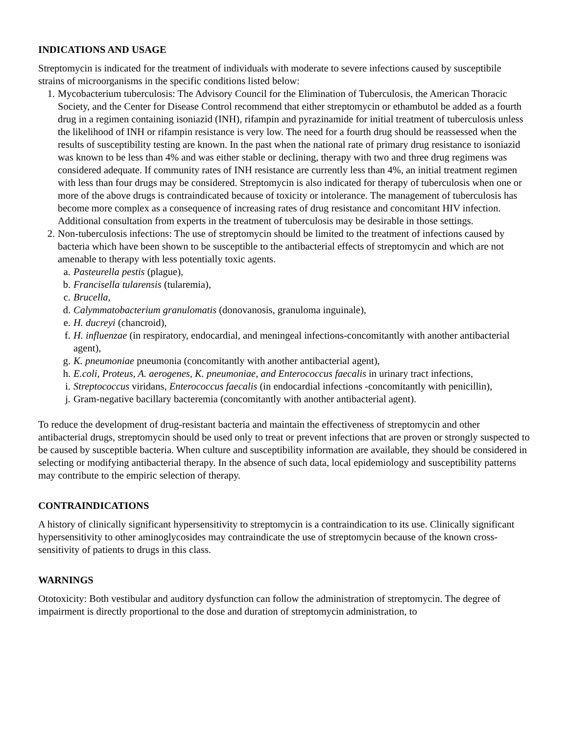INDICATIONS AND USAGE
Streptomycin is indicated for the treatment of individuals with moderate to severe infections caused by susceptibile strains of microorganisms in the specific conditions listed below:
1. Mycobacterium tuberculosis: The Advisory Council for the Elimination of Tuberculosis, the American Thoracic Society, and the Center for Disease Control recommend that either streptomycin or ethambutol be added as a fourth drug in a regimen containing isoniazid (INH), rifampin and pyrazinamide for initial treatment of tuberculosis unless the likelihood of INH or rifampin resistance is very low. The need for a fourth drug should be reassessed when the results of susceptibility testing are known. In the past when the national rate of primary drug resistance to isoniazid was known to be less than 4% and was either stable or declining, therapy with two and three drug regimens was considered adequate. If community rates of INH resistance are currently less than 4%, an initial treatment regimen with less than four drugs may be considered. Streptomycin is also indicated for therapy of tuberculosis when one or more of the above drugs is contraindicated because of toxicity or intolerance. The management of tuberculosis has become more complex as a consequence of increasing rates of drug resistance and concomitant HIV infection. Additional consultation from experts in the treatment of tuberculosis may be desirable in those settings.
2. Non-tuberculosis infections: The use of streptomycin should be limited to the treatment of infections caused by bacteria which have been shown to be susceptible to the antibacterial effects of streptomycin and which are not amenable to therapy with less potentially toxic agents.
a. Pasteurella pestis (plague),
b. Francisella tularensis (tularemia),
c. Brucella,
d. Calymmatobacterium granulomatis (donovanosis, granuloma inguinale),
e. H. ducreyi (chancroid),
f. H. influenzae (in respiratory, endocardial, and meningeal infections-concomitantly with another antibacterial agent),
g. K. pneumoniae pneumonia (concomitantly with another antibacterial agent),
h. E.coli, Proteus, A. aerogenes, K. pneumoniae, and Enterococcus faecalis in urinary tract infections,
i. Streptococcus viridans, Enterococcus faecalis (in endocardial infections -concomitantly with penicillin),
j. Gram-negative bacillary bacteremia (concomitantly with another antibacterial agent).
To reduce the development of drug-resistant bacteria and maintain the effectiveness of streptomycin and other antibacterial drugs, streptomycin should be used only to treat or prevent infections that are proven or strongly suspected to be caused by susceptible bacteria. When culture and susceptibility information are available, they should be considered in selecting or modifying antibacterial therapy. In the absence of such data, local epidemiology and susceptibility patterns may contribute to the empiric selection of therapy.
CONTRAINDICATIONS
A history of clinically significant hypersensitivity to streptomycin is a contraindication to its use. Clinically significant hypersensitivity to other aminoglycosides may contraindicate the use of streptomycin because of the known cross-sensitivity of patients to drugs in this class.
WARNINGS
Ototoxicity: Both vestibular and auditory dysfunction can follow the administration of streptomycin. The degree of impairment is directly proportional to the dose and duration of streptomycin administration, to